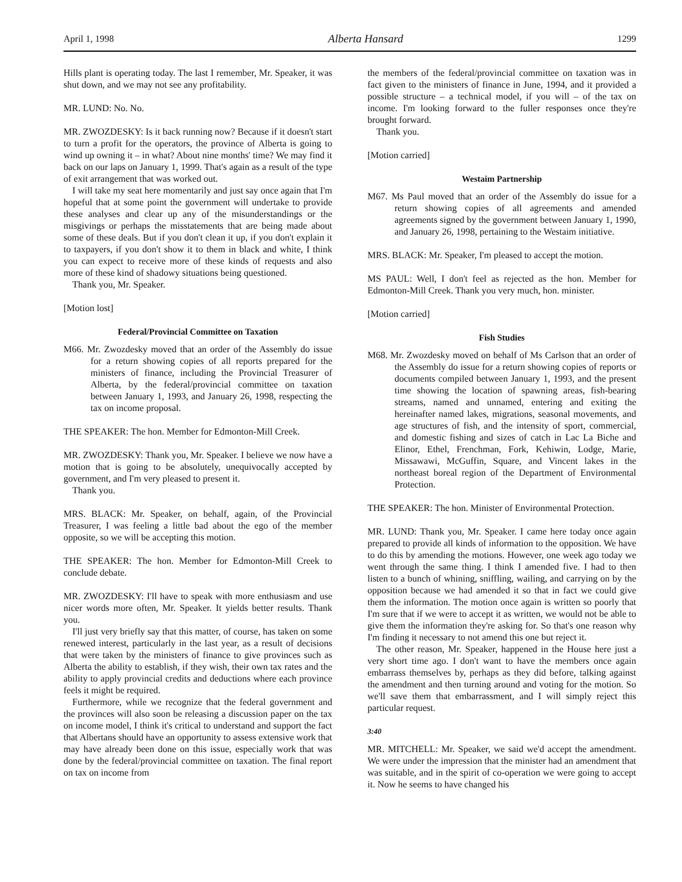April 1, 1998 Alberta Hansard 1299
Hills plant is operating today. The last I remember, Mr. Speaker, it was shut down, and we may not see any profitability.
MR. LUND: No. No.
MR. ZWOZDESKY: Is it back running now? Because if it doesn't start to turn a profit for the operators, the province of Alberta is going to wind up owning it – in what? About nine months' time? We may find it back on our laps on January 1, 1999. That's again as a result of the type of exit arrangement that was worked out.
I will take my seat here momentarily and just say once again that I'm hopeful that at some point the government will undertake to provide these analyses and clear up any of the misunderstandings or the misgivings or perhaps the misstatements that are being made about some of these deals. But if you don't clean it up, if you don't explain it to taxpayers, if you don't show it to them in black and white, I think you can expect to receive more of these kinds of requests and also more of these kind of shadowy situations being questioned.
Thank you, Mr. Speaker.
[Motion lost]
Federal/Provincial Committee on Taxation
M66. Mr. Zwozdesky moved that an order of the Assembly do issue for a return showing copies of all reports prepared for the ministers of finance, including the Provincial Treasurer of Alberta, by the federal/provincial committee on taxation between January 1, 1993, and January 26, 1998, respecting the tax on income proposal.
THE SPEAKER: The hon. Member for Edmonton-Mill Creek.
MR. ZWOZDESKY: Thank you, Mr. Speaker. I believe we now have a motion that is going to be absolutely, unequivocally accepted by government, and I'm very pleased to present it.
Thank you.
MRS. BLACK: Mr. Speaker, on behalf, again, of the Provincial Treasurer, I was feeling a little bad about the ego of the member opposite, so we will be accepting this motion.
THE SPEAKER: The hon. Member for Edmonton-Mill Creek to conclude debate.
MR. ZWOZDESKY: I'll have to speak with more enthusiasm and use nicer words more often, Mr. Speaker. It yields better results. Thank you.
I'll just very briefly say that this matter, of course, has taken on some renewed interest, particularly in the last year, as a result of decisions that were taken by the ministers of finance to give provinces such as Alberta the ability to establish, if they wish, their own tax rates and the ability to apply provincial credits and deductions where each province feels it might be required.
Furthermore, while we recognize that the federal government and the provinces will also soon be releasing a discussion paper on the tax on income model, I think it's critical to understand and support the fact that Albertans should have an opportunity to assess extensive work that may have already been done on this issue, especially work that was done by the federal/provincial committee on taxation. The final report on tax on income from
the members of the federal/provincial committee on taxation was in fact given to the ministers of finance in June, 1994, and it provided a possible structure – a technical model, if you will – of the tax on income. I'm looking forward to the fuller responses once they're brought forward.
Thank you.
[Motion carried]
Westaim Partnership
M67. Ms Paul moved that an order of the Assembly do issue for a return showing copies of all agreements and amended agreements signed by the government between January 1, 1990, and January 26, 1998, pertaining to the Westaim initiative.
MRS. BLACK: Mr. Speaker, I'm pleased to accept the motion.
MS PAUL: Well, I don't feel as rejected as the hon. Member for Edmonton-Mill Creek. Thank you very much, hon. minister.
[Motion carried]
Fish Studies
M68. Mr. Zwozdesky moved on behalf of Ms Carlson that an order of the Assembly do issue for a return showing copies of reports or documents compiled between January 1, 1993, and the present time showing the location of spawning areas, fish-bearing streams, named and unnamed, entering and exiting the hereinafter named lakes, migrations, seasonal movements, and age structures of fish, and the intensity of sport, commercial, and domestic fishing and sizes of catch in Lac La Biche and Elinor, Ethel, Frenchman, Fork, Kehiwin, Lodge, Marie, Missawawi, McGuffin, Square, and Vincent lakes in the northeast boreal region of the Department of Environmental Protection.
THE SPEAKER: The hon. Minister of Environmental Protection.
MR. LUND: Thank you, Mr. Speaker. I came here today once again prepared to provide all kinds of information to the opposition. We have to do this by amending the motions. However, one week ago today we went through the same thing. I think I amended five. I had to then listen to a bunch of whining, sniffling, wailing, and carrying on by the opposition because we had amended it so that in fact we could give them the information. The motion once again is written so poorly that I'm sure that if we were to accept it as written, we would not be able to give them the information they're asking for. So that's one reason why I'm finding it necessary to not amend this one but reject it.
The other reason, Mr. Speaker, happened in the House here just a very short time ago. I don't want to have the members once again embarrass themselves by, perhaps as they did before, talking against the amendment and then turning around and voting for the motion. So we'll save them that embarrassment, and I will simply reject this particular request.
3:40
MR. MITCHELL: Mr. Speaker, we said we'd accept the amendment. We were under the impression that the minister had an amendment that was suitable, and in the spirit of co-operation we were going to accept it. Now he seems to have changed his